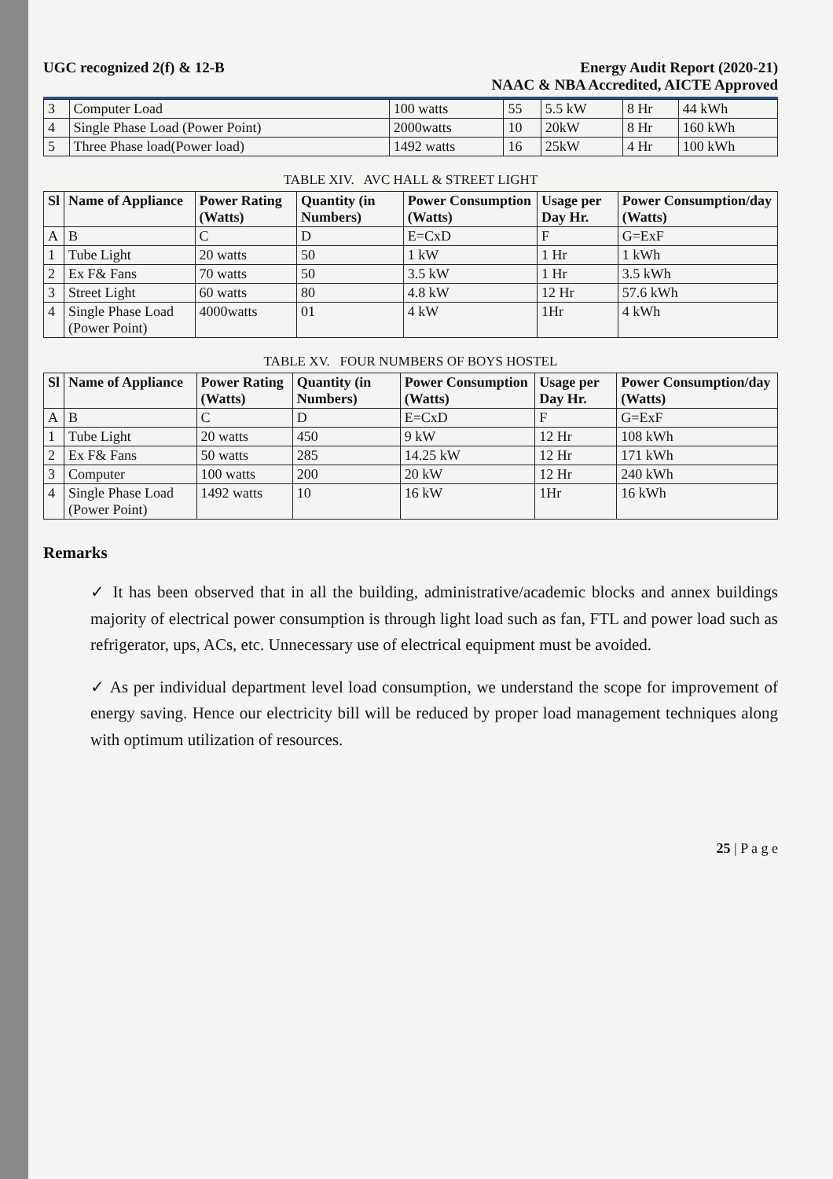UGC recognized 2(f) & 12-B Energy Audit Report (2020-21)
NAAC & NBA Accredited, AICTE Approved
| 3 | Computer Load | 100 watts | 55 | 5.5 kW | 8 Hr | 44 kWh |
| 4 | Single Phase Load (Power Point) | 2000watts | 10 | 20kW | 8 Hr | 160 kWh |
| 5 | Three Phase load(Power load) | 1492 watts | 16 | 25kW | 4 Hr | 100 kWh |
TABLE XIV. AVC HALL & STREET LIGHT
| Sl | Name of Appliance | Power Rating (Watts) | Quantity (in Numbers) | Power Consumption (Watts) | Usage per Day Hr. | Power Consumption/day (Watts) |
| --- | --- | --- | --- | --- | --- | --- |
| A | B | C | D | E=CxD | F | G=ExF |
| 1 | Tube Light | 20 watts | 50 | 1 kW | 1 Hr | 1 kWh |
| 2 | Ex F& Fans | 70 watts | 50 | 3.5 kW | 1 Hr | 3.5 kWh |
| 3 | Street Light | 60 watts | 80 | 4.8 kW | 12 Hr | 57.6 kWh |
| 4 | Single Phase Load (Power Point) | 4000watts | 01 | 4 kW | 1Hr | 4 kWh |
TABLE XV. FOUR NUMBERS OF BOYS HOSTEL
| Sl | Name of Appliance | Power Rating (Watts) | Quantity (in Numbers) | Power Consumption (Watts) | Usage per Day Hr. | Power Consumption/day (Watts) |
| --- | --- | --- | --- | --- | --- | --- |
| A | B | C | D | E=CxD | F | G=ExF |
| 1 | Tube Light | 20 watts | 450 | 9 kW | 12 Hr | 108 kWh |
| 2 | Ex F& Fans | 50 watts | 285 | 14.25 kW | 12 Hr | 171 kWh |
| 3 | Computer | 100 watts | 200 | 20 kW | 12 Hr | 240 kWh |
| 4 | Single Phase Load (Power Point) | 1492 watts | 10 | 16 kW | 1Hr | 16 kWh |
Remarks
✓ It has been observed that in all the building, administrative/academic blocks and annex buildings majority of electrical power consumption is through light load such as fan, FTL and power load such as refrigerator, ups, ACs, etc. Unnecessary use of electrical equipment must be avoided.
✓ As per individual department level load consumption, we understand the scope for improvement of energy saving. Hence our electricity bill will be reduced by proper load management techniques along with optimum utilization of resources.
25 | P a g e